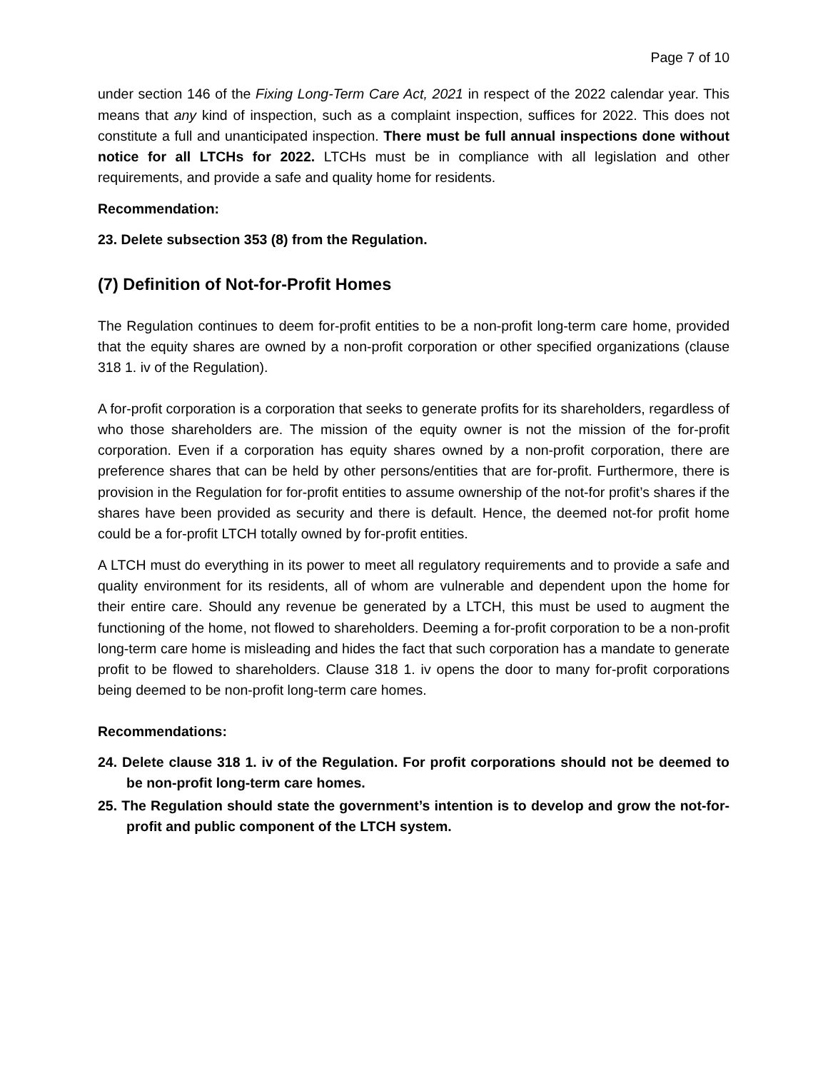Page 7 of 10
under section 146 of the Fixing Long-Term Care Act, 2021 in respect of the 2022 calendar year. This means that any kind of inspection, such as a complaint inspection, suffices for 2022. This does not constitute a full and unanticipated inspection. There must be full annual inspections done without notice for all LTCHs for 2022. LTCHs must be in compliance with all legislation and other requirements, and provide a safe and quality home for residents.
Recommendation:
23. Delete subsection 353 (8) from the Regulation.
(7) Definition of Not-for-Profit Homes
The Regulation continues to deem for-profit entities to be a non-profit long-term care home, provided that the equity shares are owned by a non-profit corporation or other specified organizations (clause 318 1. iv of the Regulation).
A for-profit corporation is a corporation that seeks to generate profits for its shareholders, regardless of who those shareholders are. The mission of the equity owner is not the mission of the for-profit corporation. Even if a corporation has equity shares owned by a non-profit corporation, there are preference shares that can be held by other persons/entities that are for-profit. Furthermore, there is provision in the Regulation for for-profit entities to assume ownership of the not-for profit’s shares if the shares have been provided as security and there is default. Hence, the deemed not-for profit home could be a for-profit LTCH totally owned by for-profit entities.
A LTCH must do everything in its power to meet all regulatory requirements and to provide a safe and quality environment for its residents, all of whom are vulnerable and dependent upon the home for their entire care. Should any revenue be generated by a LTCH, this must be used to augment the functioning of the home, not flowed to shareholders. Deeming a for-profit corporation to be a non-profit long-term care home is misleading and hides the fact that such corporation has a mandate to generate profit to be flowed to shareholders. Clause 318 1. iv opens the door to many for-profit corporations being deemed to be non-profit long-term care homes.
Recommendations:
24. Delete clause 318 1. iv of the Regulation. For profit corporations should not be deemed to be non-profit long-term care homes.
25. The Regulation should state the government’s intention is to develop and grow the not-for-profit and public component of the LTCH system.